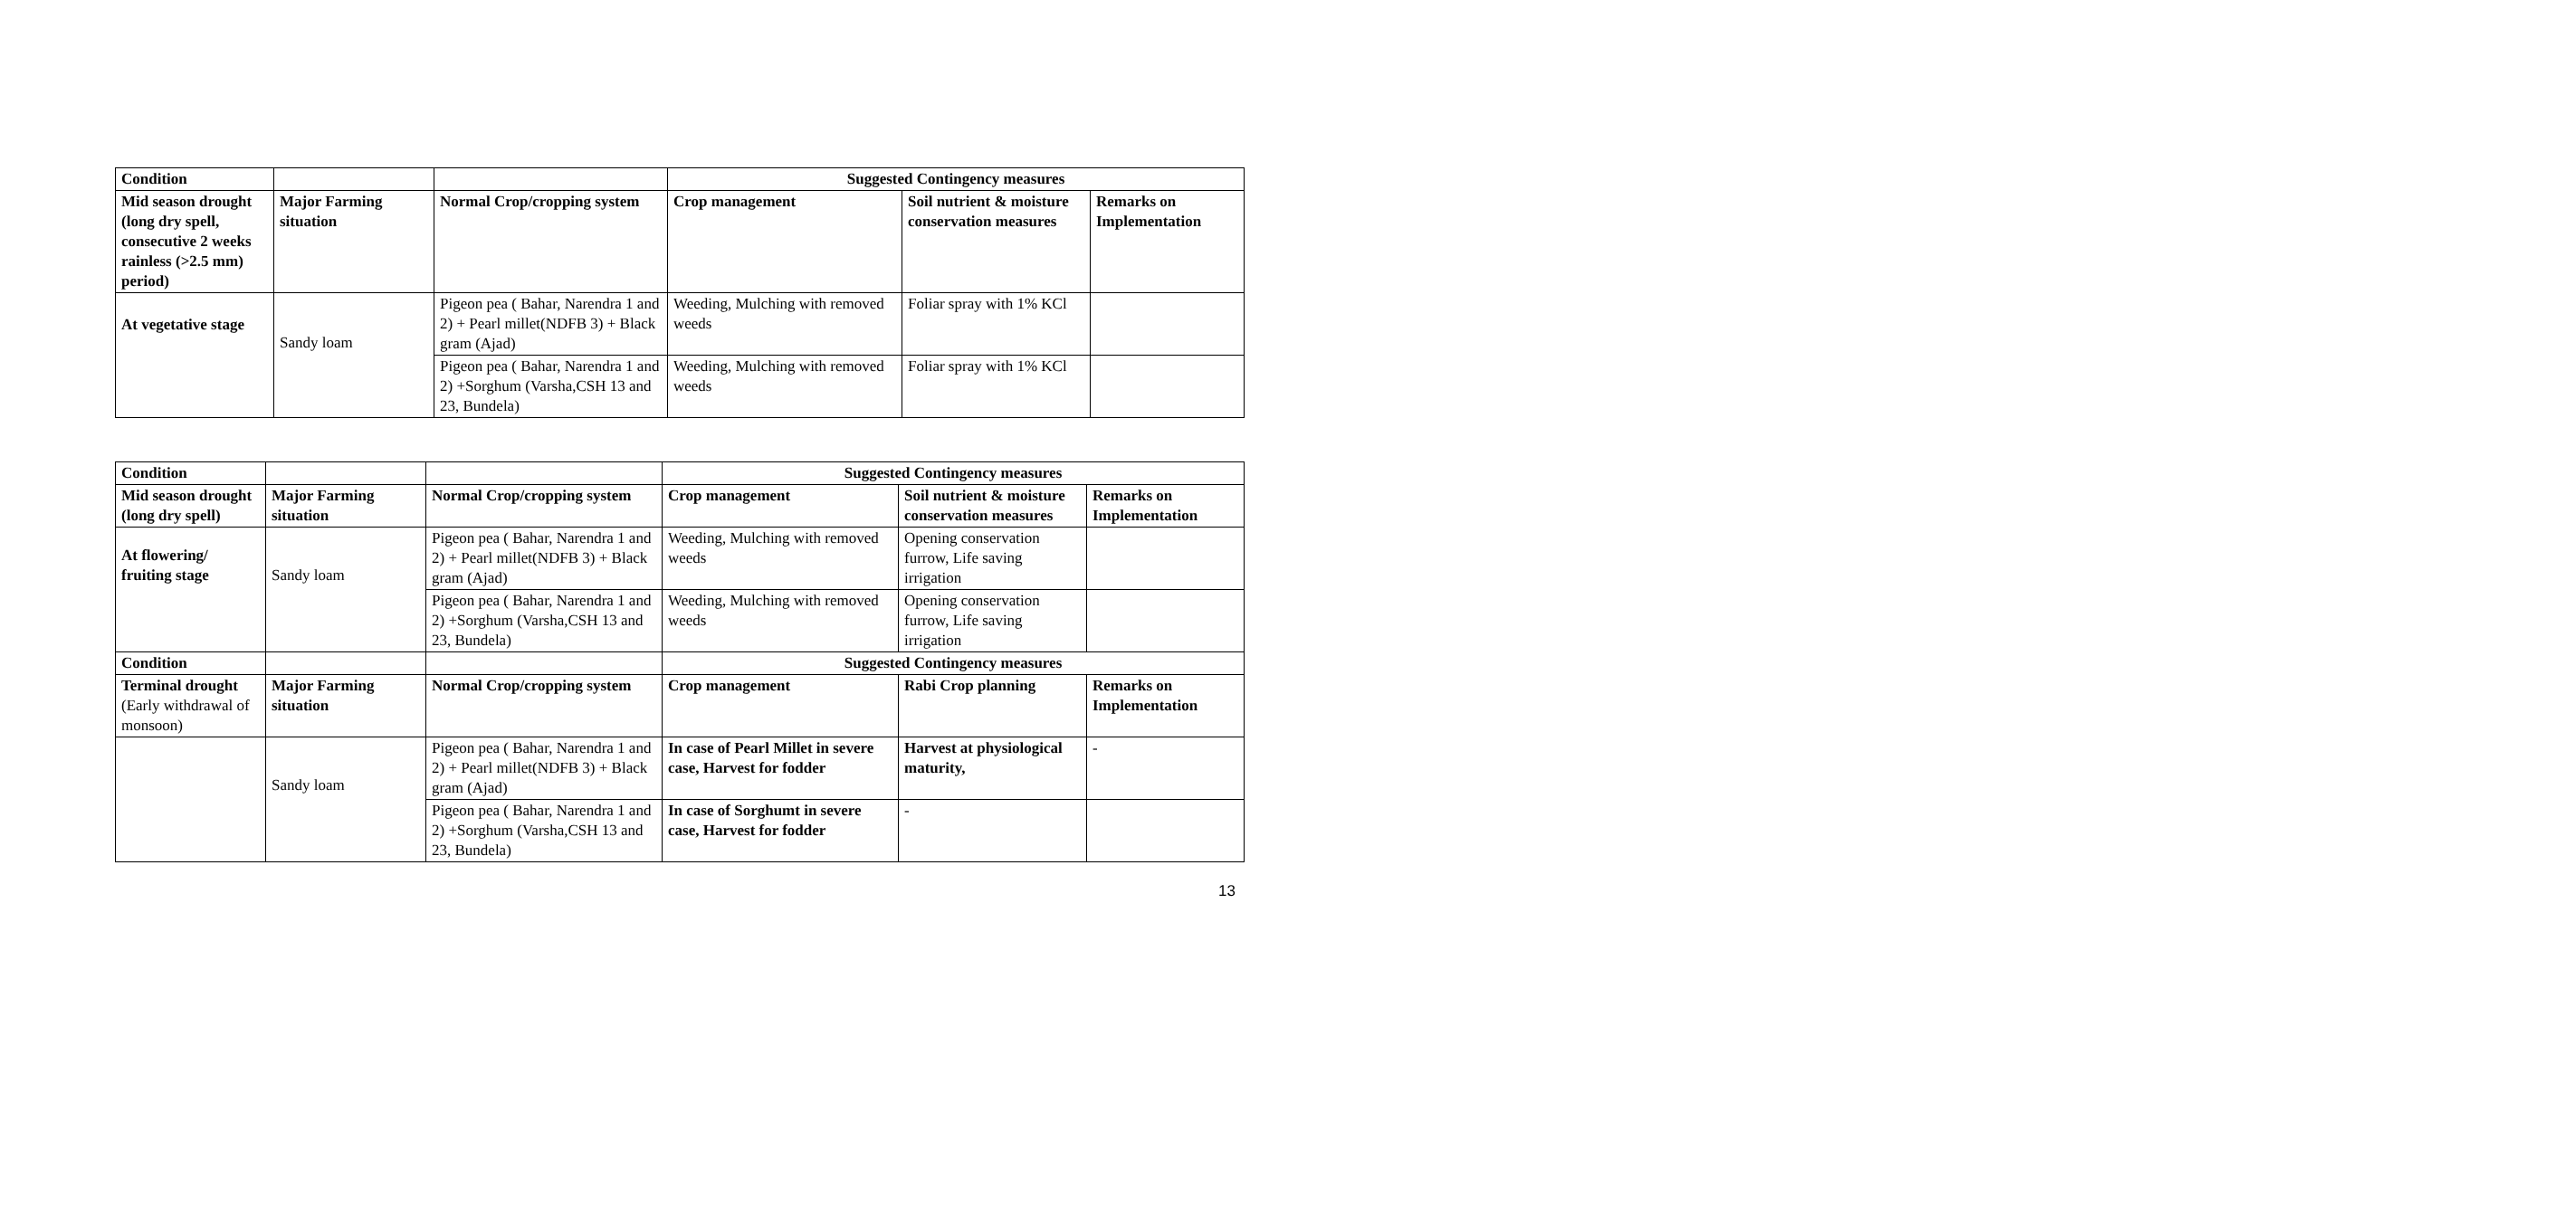| Condition | | | Suggested Contingency measures | | |
| --- | --- | --- | --- | --- | --- |
| Mid season drought (long dry spell, consecutive 2 weeks rainless (>2.5 mm) period) | Major Farming situation | Normal Crop/cropping system | Crop management | Soil nutrient & moisture conservation measures | Remarks on Implementation |
| At vegetative stage | Sandy loam | Pigeon pea ( Bahar, Narendra 1 and 2) + Pearl millet(NDFB 3) + Black gram (Ajad) | Weeding, Mulching with removed weeds | Foliar spray with 1% KCl | |
| | | Pigeon pea ( Bahar, Narendra 1 and 2) +Sorghum (Varsha,CSH 13 and 23, Bundela) | Weeding, Mulching with removed weeds | Foliar spray with 1% KCl | |
| Condition | | | Suggested Contingency measures | | |
| --- | --- | --- | --- | --- | --- |
| Mid season drought (long dry spell) | Major Farming situation | Normal Crop/cropping system | Crop management | Soil nutrient & moisture conservation measures | Remarks on Implementation |
| At flowering/ fruiting stage | Sandy loam | Pigeon pea ( Bahar, Narendra 1 and 2) + Pearl millet(NDFB 3) + Black gram (Ajad) | Weeding, Mulching with removed weeds | Opening conservation furrow, Life saving irrigation | |
| | | Pigeon pea ( Bahar, Narendra 1 and 2) +Sorghum (Varsha,CSH 13 and 23, Bundela) | Weeding, Mulching with removed weeds | Opening conservation furrow, Life saving irrigation | |
| Condition | | | Suggested Contingency measures | | |
| Terminal drought (Early withdrawal of monsoon) | Major Farming situation | Normal Crop/cropping system | Crop management | Rabi Crop planning | Remarks on Implementation |
| | Sandy loam | Pigeon pea ( Bahar, Narendra 1 and 2) + Pearl millet(NDFB 3) + Black gram (Ajad) | In case of Pearl Millet in severe case, Harvest for fodder | Harvest at physiological maturity, | - |
| | | Pigeon pea ( Bahar, Narendra 1 and 2) +Sorghum (Varsha,CSH 13 and 23, Bundela) | In case of Sorghumt in severe case, Harvest for fodder | - | |
13